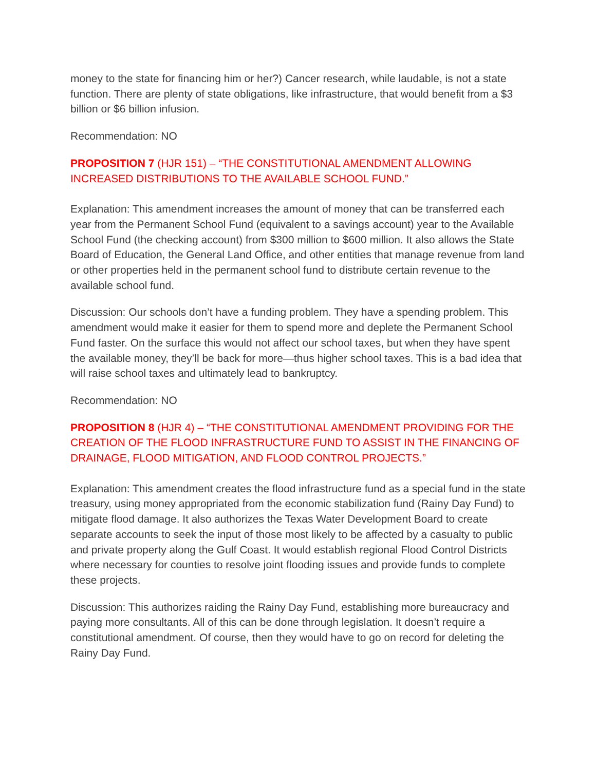money to the state for financing him or her?) Cancer research, while laudable, is not a state function. There are plenty of state obligations, like infrastructure, that would benefit from a $3 billion or $6 billion infusion.
Recommendation: NO
PROPOSITION 7 (HJR 151) – “THE CONSTITUTIONAL AMENDMENT ALLOWING INCREASED DISTRIBUTIONS TO THE AVAILABLE SCHOOL FUND.”
Explanation: This amendment increases the amount of money that can be transferred each year from the Permanent School Fund (equivalent to a savings account) year to the Available School Fund (the checking account) from $300 million to $600 million. It also allows the State Board of Education, the General Land Office, and other entities that manage revenue from land or other properties held in the permanent school fund to distribute certain revenue to the available school fund.
Discussion: Our schools don’t have a funding problem. They have a spending problem. This amendment would make it easier for them to spend more and deplete the Permanent School Fund faster. On the surface this would not affect our school taxes, but when they have spent the available money, they’ll be back for more—thus higher school taxes. This is a bad idea that will raise school taxes and ultimately lead to bankruptcy.
Recommendation: NO
PROPOSITION 8 (HJR 4) – “THE CONSTITUTIONAL AMENDMENT PROVIDING FOR THE CREATION OF THE FLOOD INFRASTRUCTURE FUND TO ASSIST IN THE FINANCING OF DRAINAGE, FLOOD MITIGATION, AND FLOOD CONTROL PROJECTS.”
Explanation: This amendment creates the flood infrastructure fund as a special fund in the state treasury, using money appropriated from the economic stabilization fund (Rainy Day Fund) to mitigate flood damage. It also authorizes the Texas Water Development Board to create separate accounts to seek the input of those most likely to be affected by a casualty to public and private property along the Gulf Coast. It would establish regional Flood Control Districts where necessary for counties to resolve joint flooding issues and provide funds to complete these projects.
Discussion: This authorizes raiding the Rainy Day Fund, establishing more bureaucracy and paying more consultants. All of this can be done through legislation. It doesn’t require a constitutional amendment. Of course, then they would have to go on record for deleting the Rainy Day Fund.